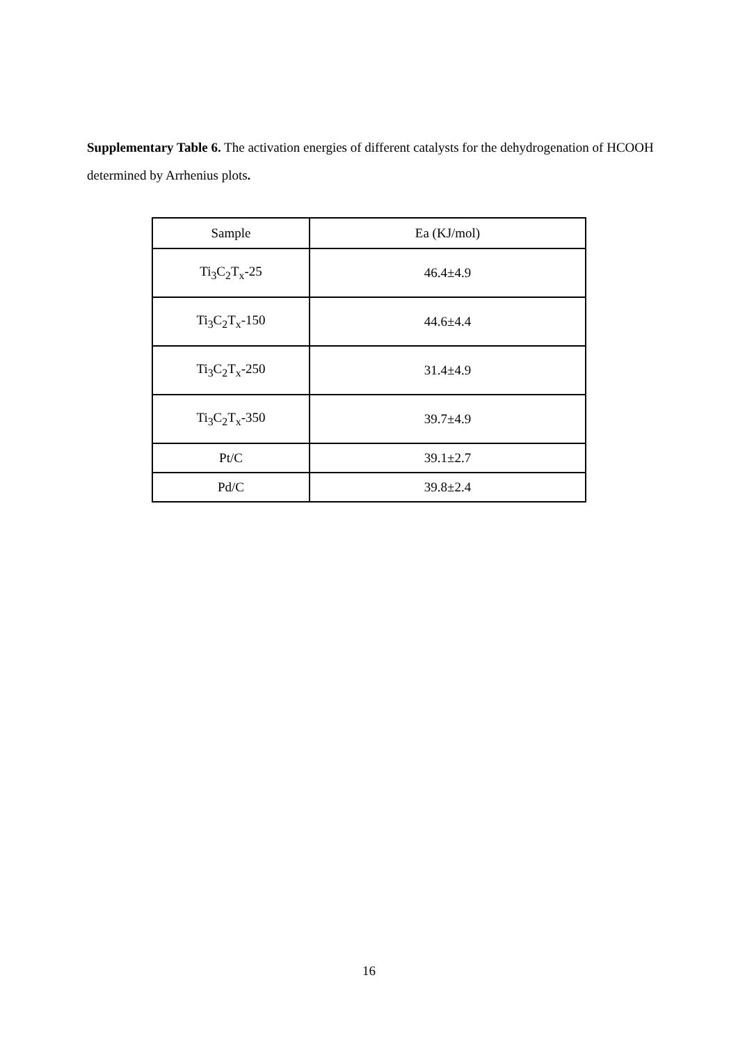Supplementary Table 6. The activation energies of different catalysts for the dehydrogenation of HCOOH determined by Arrhenius plots.
| Sample | Ea (KJ/mol) |
| --- | --- |
| Ti<sub>3</sub>C<sub>2</sub>T<sub>x</sub>-25 | 46.4±4.9 |
| Ti<sub>3</sub>C<sub>2</sub>T<sub>x</sub>-150 | 44.6±4.4 |
| Ti<sub>3</sub>C<sub>2</sub>T<sub>x</sub>-250 | 31.4±4.9 |
| Ti<sub>3</sub>C<sub>2</sub>T<sub>x</sub>-350 | 39.7±4.9 |
| Pt/C | 39.1±2.7 |
| Pd/C | 39.8±2.4 |
16